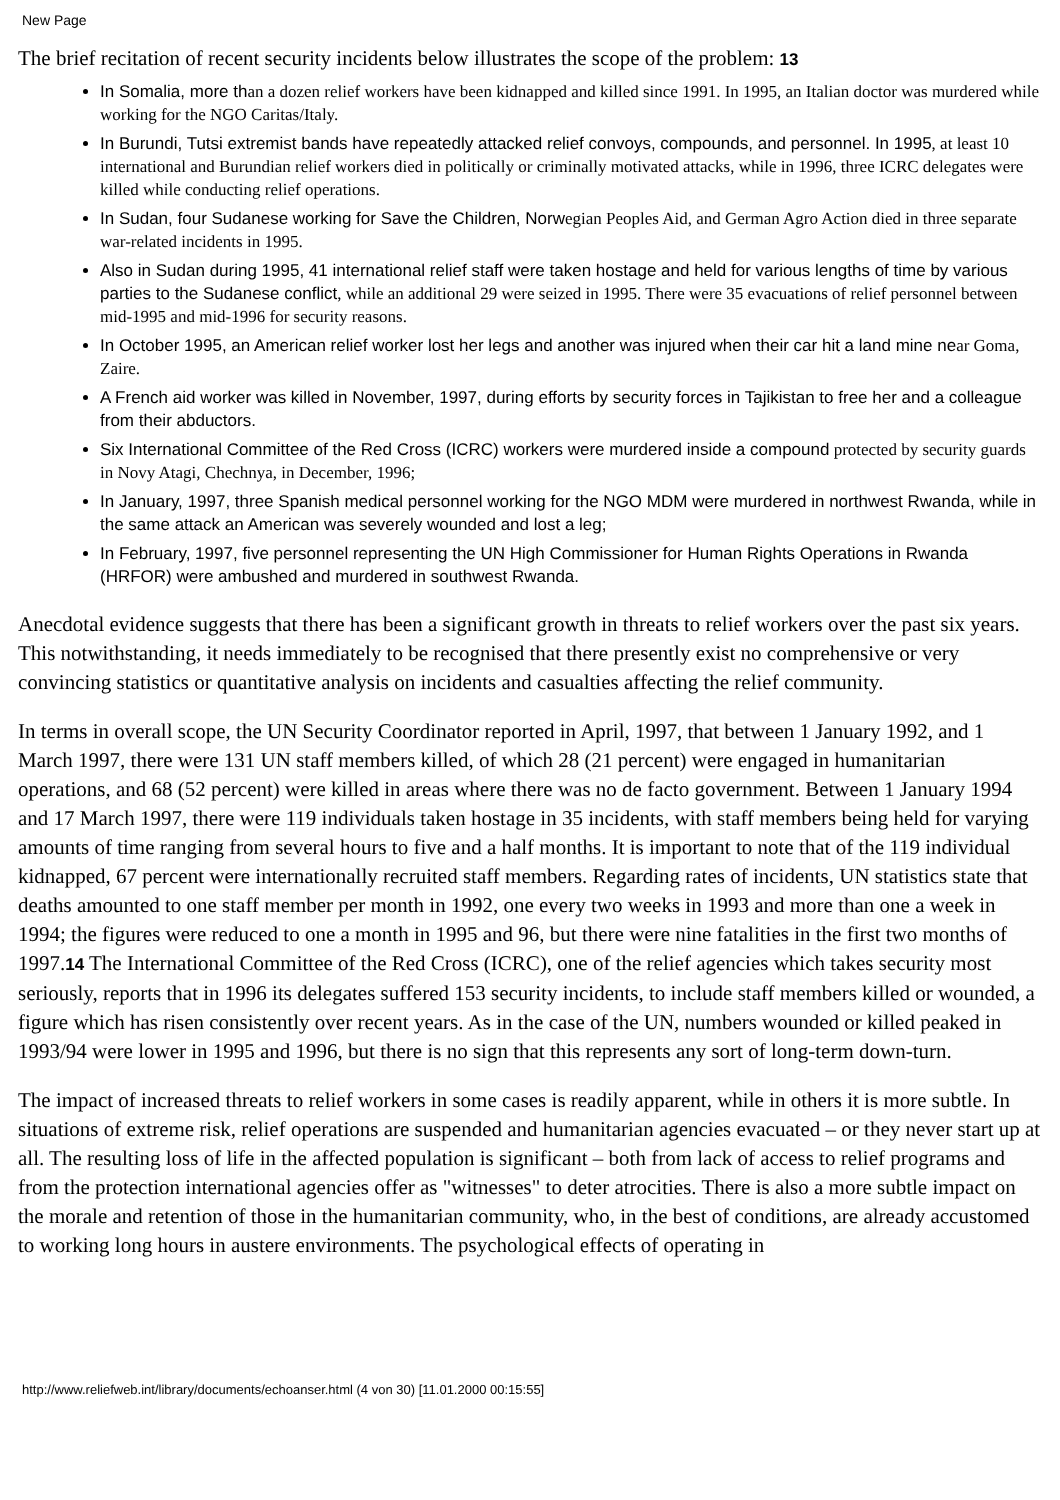New Page
The brief recitation of recent security incidents below illustrates the scope of the problem: 13
In Somalia, more than a dozen relief workers have been kidnapped and killed since 1991. In 1995, an Italian doctor was murdered while working for the NGO Caritas/Italy.
In Burundi, Tutsi extremist bands have repeatedly attacked relief convoys, compounds, and personnel. In 1995, at least 10 international and Burundian relief workers died in politically or criminally motivated attacks, while in 1996, three ICRC delegates were killed while conducting relief operations.
In Sudan, four Sudanese working for Save the Children, Norwegian Peoples Aid, and German Agro Action died in three separate war-related incidents in 1995.
Also in Sudan during 1995, 41 international relief staff were taken hostage and held for various lengths of time by various parties to the Sudanese conflict, while an additional 29 were seized in 1995. There were 35 evacuations of relief personnel between mid-1995 and mid-1996 for security reasons.
In October 1995, an American relief worker lost her legs and another was injured when their car hit a land mine near Goma, Zaire.
A French aid worker was killed in November, 1997, during efforts by security forces in Tajikistan to free her and a colleague from their abductors.
Six International Committee of the Red Cross (ICRC) workers were murdered inside a compound protected by security guards in Novy Atagi, Chechnya, in December, 1996;
In January, 1997, three Spanish medical personnel working for the NGO MDM were murdered in northwest Rwanda, while in the same attack an American was severely wounded and lost a leg;
In February, 1997, five personnel representing the UN High Commissioner for Human Rights Operations in Rwanda (HRFOR) were ambushed and murdered in southwest Rwanda.
Anecdotal evidence suggests that there has been a significant growth in threats to relief workers over the past six years. This notwithstanding, it needs immediately to be recognised that there presently exist no comprehensive or very convincing statistics or quantitative analysis on incidents and casualties affecting the relief community.
In terms in overall scope, the UN Security Coordinator reported in April, 1997, that between 1 January 1992, and 1 March 1997, there were 131 UN staff members killed, of which 28 (21 percent) were engaged in humanitarian operations, and 68 (52 percent) were killed in areas where there was no de facto government. Between 1 January 1994 and 17 March 1997, there were 119 individuals taken hostage in 35 incidents, with staff members being held for varying amounts of time ranging from several hours to five and a half months. It is important to note that of the 119 individual kidnapped, 67 percent were internationally recruited staff members. Regarding rates of incidents, UN statistics state that deaths amounted to one staff member per month in 1992, one every two weeks in 1993 and more than one a week in 1994; the figures were reduced to one a month in 1995 and 96, but there were nine fatalities in the first two months of 1997.14 The International Committee of the Red Cross (ICRC), one of the relief agencies which takes security most seriously, reports that in 1996 its delegates suffered 153 security incidents, to include staff members killed or wounded, a figure which has risen consistently over recent years. As in the case of the UN, numbers wounded or killed peaked in 1993/94 were lower in 1995 and 1996, but there is no sign that this represents any sort of long-term down-turn.
The impact of increased threats to relief workers in some cases is readily apparent, while in others it is more subtle. In situations of extreme risk, relief operations are suspended and humanitarian agencies evacuated – or they never start up at all. The resulting loss of life in the affected population is significant – both from lack of access to relief programs and from the protection international agencies offer as "witnesses" to deter atrocities. There is also a more subtle impact on the morale and retention of those in the humanitarian community, who, in the best of conditions, are already accustomed to working long hours in austere environments. The psychological effects of operating in
http://www.reliefweb.int/library/documents/echoanser.html (4 von 30) [11.01.2000 00:15:55]